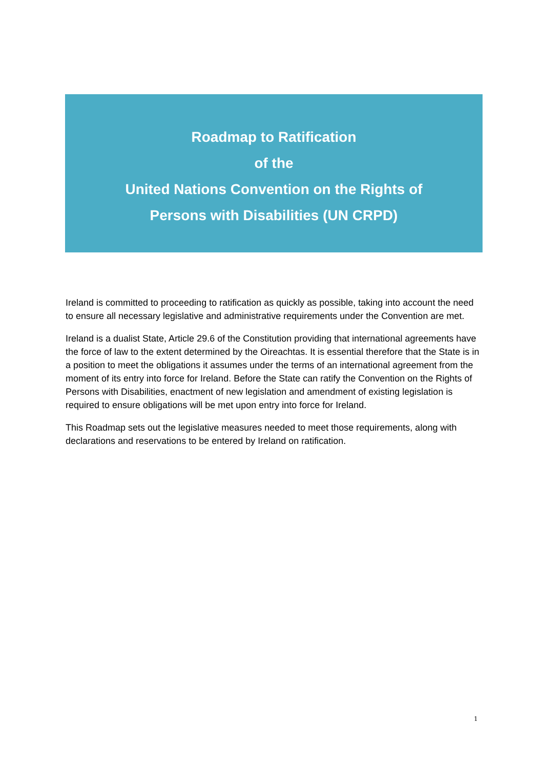Roadmap to Ratification
of the
United Nations Convention on the Rights of
Persons with Disabilities (UN CRPD)
Ireland is committed to proceeding to ratification as quickly as possible, taking into account the need to ensure all necessary legislative and administrative requirements under the Convention are met.
Ireland is a dualist State, Article 29.6 of the Constitution providing that international agreements have the force of law to the extent determined by the Oireachtas. It is essential therefore that the State is in a position to meet the obligations it assumes under the terms of an international agreement from the moment of its entry into force for Ireland. Before the State can ratify the Convention on the Rights of Persons with Disabilities, enactment of new legislation and amendment of existing legislation is required to ensure obligations will be met upon entry into force for Ireland.
This Roadmap sets out the legislative measures needed to meet those requirements, along with declarations and reservations to be entered by Ireland on ratification.
1